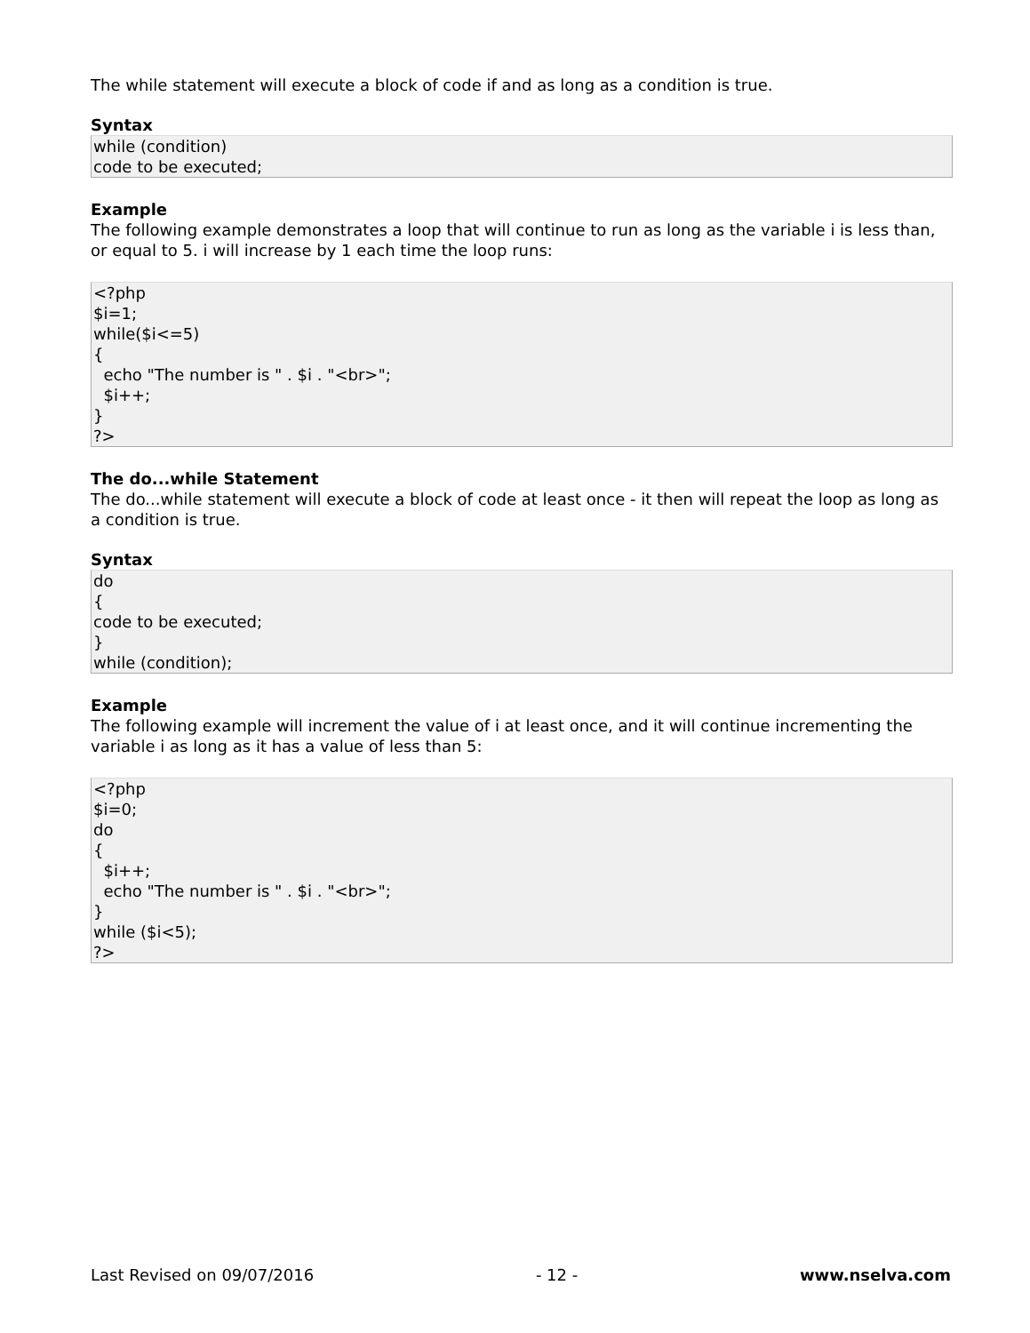The while statement will execute a block of code if and as long as a condition is true.
Syntax
while (condition) code to be executed;
Example
The following example demonstrates a loop that will continue to run as long as the variable i is less than, or equal to 5. i will increase by 1 each time the loop runs:
<?php $i=1; while($i<=5) { echo "The number is " . $i . "<br>"; $i++; } ?>
The do...while Statement
The do...while statement will execute a block of code at least once - it then will repeat the loop as long as a condition is true.
Syntax
do { code to be executed; } while (condition);
Example
The following example will increment the value of i at least once, and it will continue incrementing the variable i as long as it has a value of less than 5:
<?php $i=0; do { $i++; echo "The number is " . $i . "<br>"; } while ($i<5); ?>
Last Revised on 09/07/2016 - 12 - www.nselva.com